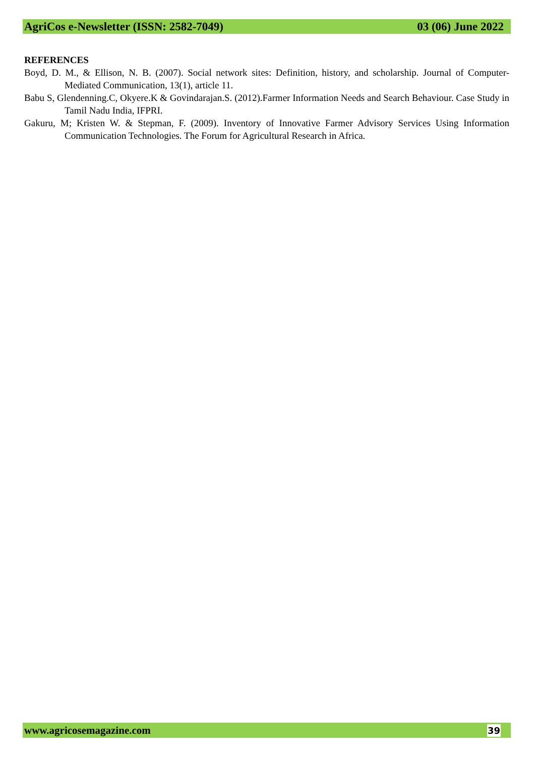AgriCos e-Newsletter (ISSN: 2582-7049) 03 (06) June 2022
REFERENCES
Boyd, D. M., & Ellison, N. B. (2007). Social network sites: Definition, history, and scholarship. Journal of Computer-Mediated Communication, 13(1), article 11.
Babu S, Glendenning.C, Okyere.K & Govindarajan.S. (2012).Farmer Information Needs and Search Behaviour. Case Study in Tamil Nadu India, IFPRI.
Gakuru, M; Kristen W. & Stepman, F. (2009). Inventory of Innovative Farmer Advisory Services Using Information Communication Technologies. The Forum for Agricultural Research in Africa.
www.agricosemagazine.com 39